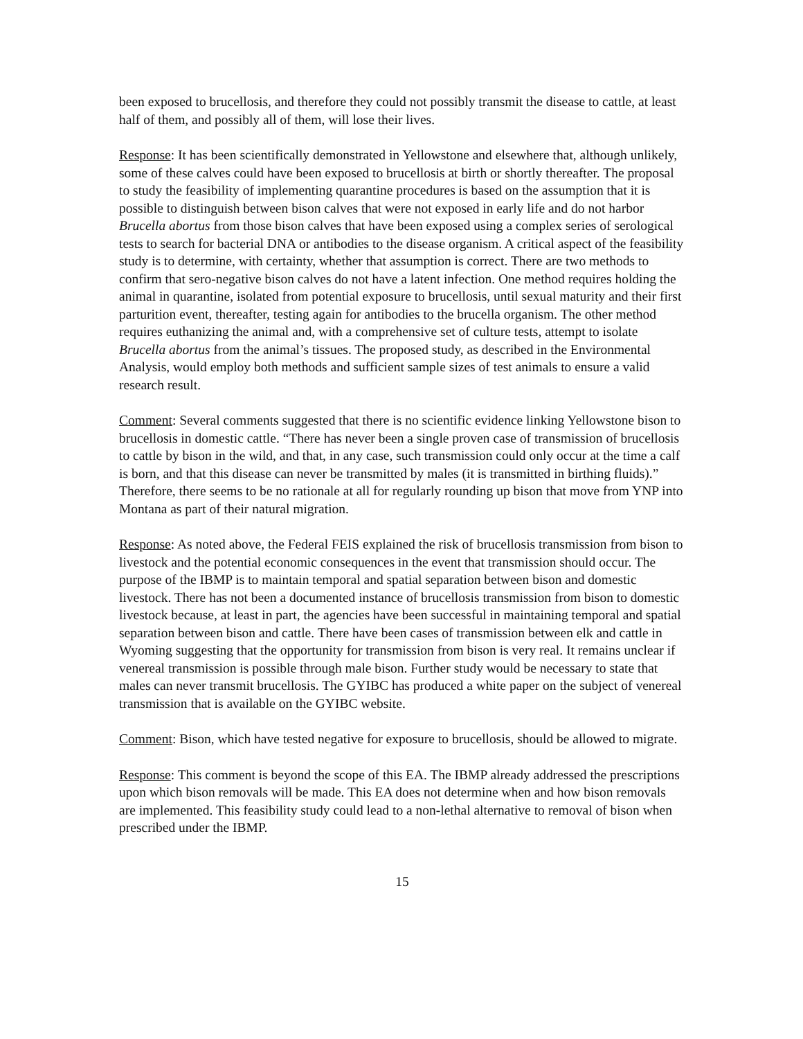been exposed to brucellosis, and therefore they could not possibly transmit the disease to cattle, at least half of them, and possibly all of them, will lose their lives.
Response: It has been scientifically demonstrated in Yellowstone and elsewhere that, although unlikely, some of these calves could have been exposed to brucellosis at birth or shortly thereafter. The proposal to study the feasibility of implementing quarantine procedures is based on the assumption that it is possible to distinguish between bison calves that were not exposed in early life and do not harbor Brucella abortus from those bison calves that have been exposed using a complex series of serological tests to search for bacterial DNA or antibodies to the disease organism. A critical aspect of the feasibility study is to determine, with certainty, whether that assumption is correct. There are two methods to confirm that sero-negative bison calves do not have a latent infection. One method requires holding the animal in quarantine, isolated from potential exposure to brucellosis, until sexual maturity and their first parturition event, thereafter, testing again for antibodies to the brucella organism. The other method requires euthanizing the animal and, with a comprehensive set of culture tests, attempt to isolate Brucella abortus from the animal’s tissues. The proposed study, as described in the Environmental Analysis, would employ both methods and sufficient sample sizes of test animals to ensure a valid research result.
Comment: Several comments suggested that there is no scientific evidence linking Yellowstone bison to brucellosis in domestic cattle. “There has never been a single proven case of transmission of brucellosis to cattle by bison in the wild, and that, in any case, such transmission could only occur at the time a calf is born, and that this disease can never be transmitted by males (it is transmitted in birthing fluids).” Therefore, there seems to be no rationale at all for regularly rounding up bison that move from YNP into Montana as part of their natural migration.
Response: As noted above, the Federal FEIS explained the risk of brucellosis transmission from bison to livestock and the potential economic consequences in the event that transmission should occur. The purpose of the IBMP is to maintain temporal and spatial separation between bison and domestic livestock. There has not been a documented instance of brucellosis transmission from bison to domestic livestock because, at least in part, the agencies have been successful in maintaining temporal and spatial separation between bison and cattle. There have been cases of transmission between elk and cattle in Wyoming suggesting that the opportunity for transmission from bison is very real. It remains unclear if venereal transmission is possible through male bison. Further study would be necessary to state that males can never transmit brucellosis. The GYIBC has produced a white paper on the subject of venereal transmission that is available on the GYIBC website.
Comment: Bison, which have tested negative for exposure to brucellosis, should be allowed to migrate.
Response: This comment is beyond the scope of this EA. The IBMP already addressed the prescriptions upon which bison removals will be made. This EA does not determine when and how bison removals are implemented. This feasibility study could lead to a non-lethal alternative to removal of bison when prescribed under the IBMP.
15